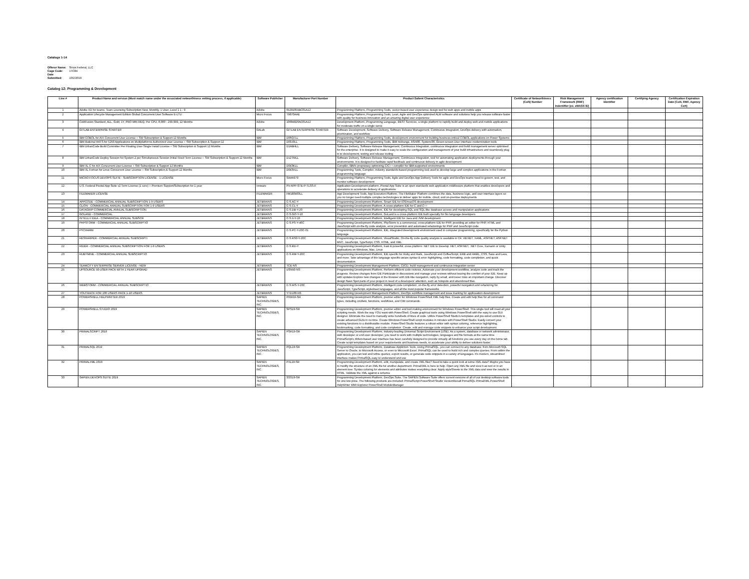Catalogs 1-14
Offeror Name: Sirius Federal, LLC
Cage Code: 1TC84
Date Submitted: 10/2/2019
Catalog 12: Programming & Development
| Line # | Product Name and version (Must match name under the associated networthiness vetting process, if applicable) | Software Publisher | Manufacturer Part Number | Product Salient Characteristics | Certificate of Networthiness (CoN) Number | Risk Management Framework (RMF) Indentifier (ex. eMASS ID) | Agency certification Identifier | Certifying Agency | Certification Expiration Date (CoN, RMF, Agency Cert) |
| --- | --- | --- | --- | --- | --- | --- | --- | --- | --- |
| 1 | Adobe XD for teams, Team Licensing Subscription New, Monthly, 1 User, Level 1 1 - 9 | Adobe | 65291055BC01A12 | Programming Platform, Programming Tools, vector-based user experience design tool for web apps and mobile apps | | | | | |
| 2 | Application Lifecycle Management Edition Global Concurrent User Software E-LTU | Micro Focus | T9870AAE | Programming Platform, Programming Tools, Lean, Agile and DevOps optimized ALM software and solutions help you release software faster with quality for business innovation and an amazing digital user experience | | | | | |
| 3 | ColdFusion Standard, ALL, Gold, 1Y, PRO MIN REQ, Per CPU, 8,000 - 299,999, 12 Months | Adobe | 10004826AC01A12 | Development Platform, Programming Language, REST Services, a single platform to rapidly build and deploy web and mobile applications for moderate traffic on a single serve | | | | | |
| 4 | GITLAB ENTERPRISE STARTER | GitLab | GITLAB ENTERPRISE STARTER | Software Development, Software Delivery, Software Release Management, Continuous Integration, DevOps delivery with automation, prioritization, and workflow | | | | | |
| 5 | IBM COBOL for AIX Concurrent User License + SW Subscription & Support 12 Months | IBM | D06Q7LL | Programming Platform, Programming Tools, development environment for building business-critical COBOL applications on Power Systems | | | | | |
| 6 | IBM Rational HATS for 5250 Applications on Multiplatforms Authorized User License + SW Subscription & Support 12 | IBM | D03J0LL | Programming Platform, Programming Tools, IBM midrange, AS/400, System/36, Green-screen User Interface modernization tools | | | | | |
| 7 | IBM UrbanCode Build Committer Per Floating User Single Install License + SW Subscription & Support 12 Months | IBM | D1ABHLL | Software Delivery, Software Release Management, Continuous Integration, continuous integration and build management server optimized for the enterprise. It is designed to make it easy to scale the configuration and management of your build infrastructure and seamlessly plug in to development, testing and release tooling | | | | | |
| 8 | IBM UrbanCode Deploy Session for System Z per Simultaneous Session Initial Fixed Term License + SW Subscription & Support 12 Months | IBM | D12TMLL | Software Delivery, Software Release Management, Continuous Integration, tool for automating application deployments through your environments. It is designed to facilitate rapid feedback and continuous delivery in agile development | | | | | |
| 9 | IBM XL C for AIX Concurrent User License + SW Subscription & Support 12 Months | IBM | D043KLL | Compiler, IBM's proprietary optimizing C/C++ compiler for IBM-supported environments | | | | | |
| 10 | IBM XL Fortran for Linux Concurrent User License + SW Subscription & Support 12 Months | IBM | D043VLL | Programming Tools, Compiler, industry standards-based programming tool used to develop large and complex applications in the Fortran programming language | | | | | |
| 11 | MICRO FOCUS DEVOPS SUITE - SUBSCRIPTION LICENSE - 1 LICENSE | Micro Focus | SAAA979 | Programming Platform, Programming Tools, Agile and DevOps App Delivery Tools for agile and DevOps teams need to govern, test, and monitor software development | | | | | |
| 12 | U.S. Federal Pivotal App Suite v2 Term License (1 core) + Premium Support/Subscription for 1 year | vmware | PV-APP-STE-P-TLSS-F | Application Development platform, Pivotal App Suite is an open standards web application middleware platform that enables developers and operations to accelerate delivery of applications | | | | | |
| 13 | FILEMAKER LICENSE | FILEMAKER | FM180403LL | App Development Tools, App Execution Platform, The FileMaker Platform combines the data, business logic, and user interface layers so you no longer need multiple complex technologies to deliver apps for mobile, cloud, and on-premise deployments | | | | | |
| 14 | APPCODE - COMMERCIAL ANNUAL SUBSCRIPTION 1-9 USERS | JETBRAINS | C-S.AC-Y | Programming Development Platform, Smart IDE for iOS/macOS development | | | | | |
| 15 | CLION - COMMERCIAL ANNUAL SUBSCRIPTION FOR 1-9 USERS | JETBRAINS | C-S.CL-Y | Programming Development Platform, A cross-platform IDE for C and C++ | | | | | |
| 16 | DATAGRIP COMMERCIAL ANNUAL SUBSCRIPTION | JETBRAINS | C-S.DB-Y-20 | Programming Development Platform, IDE for developing SQL and SQL-like database access and manipulation applications | | | | | |
| 17 | GOLAND - COMMERCIAL | JETBRAINS | C-S.GO-Y-10 | Programming Development Platform, GoLand is a cross-platform IDE built specially for Go language developers | | | | | |
| 18 | INTELLIJ IDEA - COMMERCIAL ANNUAL SUBSCR | JETBRAINS | C-S.II-Y-10 | Programming Development Platform, Intelligent IDE for Java and JVM development | | | | | |
| 19 | PHPSTORM - COMMERCIAL ANNUAL SUBSCRIPTIO | JETBRAINS | C-S.PS-Y-40C | Programming Development Platform, PhpStorm is a commercial, cross-platform IDE for PHP, providing an editor for PHP, HTML and JavaScript with on-the-fly code analysis, error prevention and automated refactorings for PHP and JavaScript code. | | | | | |
| 20 | PYCHARM | JETBRAINS | C-S.PC-Y-20C-01 | Programming Development Platform, IDE, integrated development environment used in computer programming, specifically for the Python language. | | | | | |
| 21 | RESHARPER - COMMERCIAL ANNUAL SUBSCRIPTI | JETBRAINS | C-S.RS0-Y-20C | Programming Development Platform, VisualStudio, On-the-fly code quality analysis is available in C#, VB.NET, XAML, ASP.NET, ASP.NET MVC, JavaScript, TypeScript, CSS, HTML, and XML | | | | | |
| 22 | RIDER - COMMERCIAL ANNUAL SUBSCRIPTION FOR 1-9 USERS | JETBRAINS | C-S.RD-Y | Programming Development Platform, Fast & powerful, cross platform .NET IDE to Develop .NET, ASP.NET, .NET Core, Xamarin or Unity applications on Windows, Mac, Linux | | | | | |
| 23 | RUBYMINE - COMMERCIAL ANNUAL SUBSCRIPTIO | JETBRAINS | C-S.RM-Y-20C | Programming Development Platform, IDE specific for Ruby and Rails, JavaScript and CoffeeScript, ERB and HAML, CSS, Sass and Less, and more. Take advantage of the language specific-aware syntax & error highlighting, code formatting, code completion, and quick documentation. | | | | | |
| 24 | TEAMCITY ENTERPRISE SERVER LICENSE - NEW | JETBRAINS | TCE-NS | Programming Development Management Platform, CI/CD, build management and continuous integration server | | | | | |
| 25 | UPSOURCE 50-USER PACK WITH 1 YEAR UPGRAD | JETBRAINS | USN50-NS | Programming Development Platform, Perform efficient code reviews, Automate your development workflow, analyze code and track the progress. Review changes from IDE Participate in discussions and manage your reviews without leaving the comfort of your IDE. Keep up with updates Explore new changes in the browser with IDE-like navigation, reply by email, and never miss an important change. Discover design flaws Spot parts of your project in need of a developers' attention, such as hotspots and abandoned files. | | | | | |
| 26 | WEBSTORM - COMMERCIAL ANNUAL SUBSCRIPTIO | JETBRAINS | C-S.WS-Y-20C | Programming Development Platform, intelligent code completion, on-the-fly error detection, powerful navigation and refactoring for JavaScript, TypeScript, stylesheet languages, and all the most popular frameworks. | | | | | |
| 27 | YOUTRACK FOR 100 USERS PACK 1-10 USERS | JETBRAINS | YTD100-NS | Programming Development Management Platform, DevOps workflow management and issue tracking for applicaation development | | | | | |
| 28 | POWERSHELL HELPWRITER 2019 | SAPIEN TECHNOLOGIES, INC. | PHW19-SR | Programming Development Platform, premier editor for Windows PowerShell XML help files. Create and edit help files for all command types, including cmdlets, functions, workflows, and CIM commands. | | | | | |
| 29 | POWERSHELL STUDIO 2019 | SAPIEN TECHNOLOGIES, INC. | SPS19-SR | Programming Development Platform, premier editor and tool-making environment for Windows PowerShell. This single tool will meet all your scripting needs. Work the way YOU want with PowerShell. Create graphical tools using Windows PowerShell with the easy to use GUI designer. Eliminate the need to manually write hundreds of lines of code. Utilize PowerShell Studio's templates and pre-wired controls to create advanced GUIs in no time. Create Windows PowerShell script modules in minutes with PowerShell Studio. Easily convert your existing functions to a distributable module. PowerShell Studio features a robust editor with syntax coloring, reference highlighting, bookmarking, code formatting, and code completion. Create, edit and manage code snippets to enhance your script development | | | | | |
| 30 | PRIMALSCRIPT 2019 | SAPIEN TECHNOLOGIES, INC. | PSR19-SR | Programming Development Platform, industry-leading Universal Script Environment (USE). As a system, database or network administrator, web developer or end-user developer, you need to work with multiple technologies, languages and file formats at the same time. PrimalScript's ribbon-based user interface has been carefully designed to provide virtually all functions you use every day on the home tab. Create script templates based on your requirements and business needs, to accelerate your ability to deliver solutions faster. | | | | | |
| 31 | PRIMALSQL 2019 | SAPIEN TECHNOLOGIES, INC. | PQL19-SR | Programming Development Platform, Database Appliction Tools, Using PrimalSQL, you can connect to any database: from Microsoft SQL Server to Oracle, to Microsoft Access, or even to Microsoft Excel. PrimalSQL can be used to build rich and complex queries. From within the application, you can test and refine queries, export results, or generate code snippets in a variety of languages. It's modern, streamlined interface makes PrimalSQL easy to understand and use | | | | | |
| 32 | PRIMALXML 2019 | SAPIEN TECHNOLOGIES, INC. | PXL19-SR | Programming Development Platform, edit, manipulate, and create XML files? Need to take a quick look at some XML data? Maybe you have to modify the structure of an XML file for another department. PrimalXML is here to help. Open any XML file and view it as text or in an element tree. Syntax coloring for elements and attributes makes everything clear. Apply styleSheets to the XML data and view the results in HTML. Validate the XML against a schema | | | | | |
| 33 | SAPIEN DEVOPS SUITE 2019 | SAPIEN TECHNOLOGIES, INC. | SSS19-SR | Programming Development Platform, DevOps Suite, The SAPIEN Software Suite offers current versions of all of our desktop software tools for one low price. The following products are included: PrimalScript PowerShell Studio VersionRecall PrimalSQL PrimalXML PowerShell HelpWriter WMI Explorer PowerShell ModuleManager | | | | | |